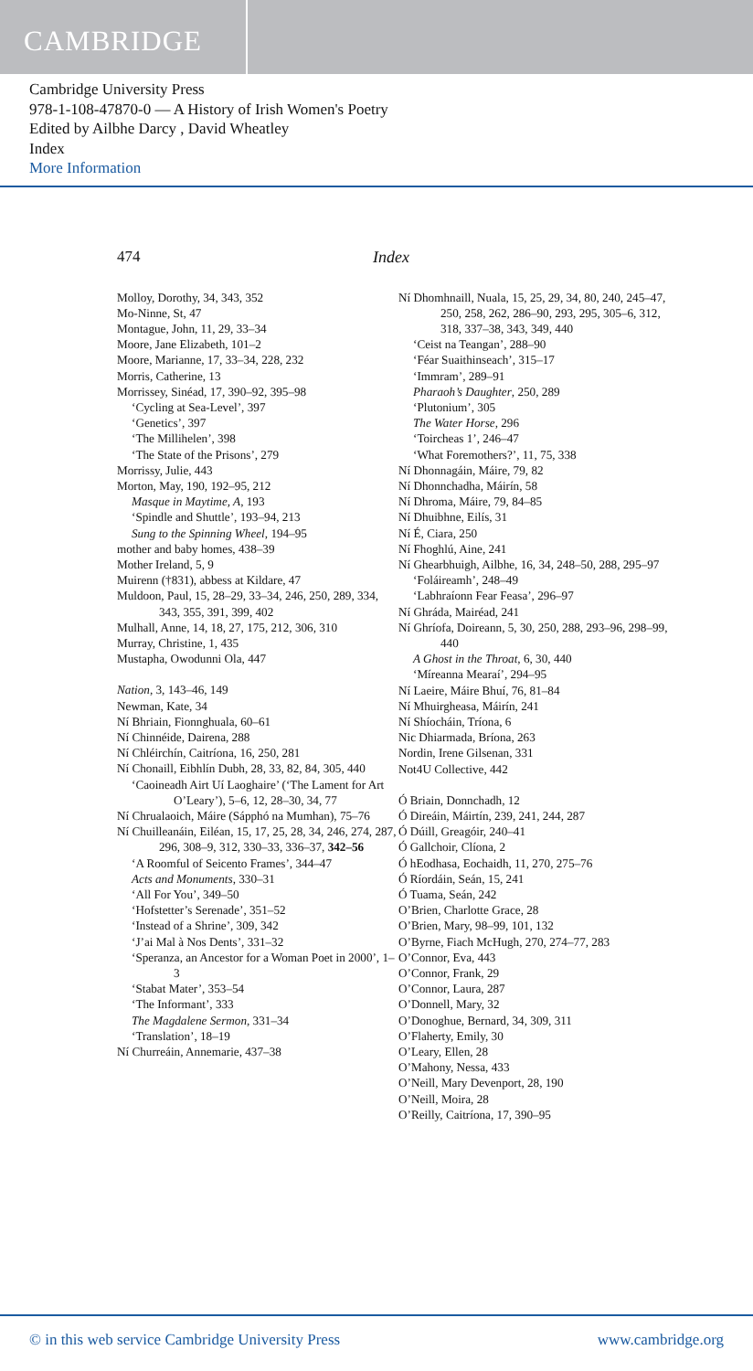CAMBRIDGE
Cambridge University Press
978-1-108-47870-0 — A History of Irish Women's Poetry
Edited by Ailbhe Darcy , David Wheatley
Index
More Information
474 Index
Molloy, Dorothy, 34, 343, 352
Mo-Ninne, St, 47
Montague, John, 11, 29, 33–34
Moore, Jane Elizabeth, 101–2
Moore, Marianne, 17, 33–34, 228, 232
Morris, Catherine, 13
Morrissey, Sinéad, 17, 390–92, 395–98
‘Cycling at Sea-Level’, 397
‘Genetics’, 397
‘The Millihelen’, 398
‘The State of the Prisons’, 279
Morrissy, Julie, 443
Morton, May, 190, 192–95, 212
Masque in Maytime, A, 193
‘Spindle and Shuttle’, 193–94, 213
Sung to the Spinning Wheel, 194–95
mother and baby homes, 438–39
Mother Ireland, 5, 9
Muirenn (†831), abbess at Kildare, 47
Muldoon, Paul, 15, 28–29, 33–34, 246, 250, 289, 334, 343, 355, 391, 399, 402
Mulhall, Anne, 14, 18, 27, 175, 212, 306, 310
Murray, Christine, 1, 435
Mustapha, Owodunni Ola, 447
Nation, 3, 143–46, 149
Newman, Kate, 34
Ní Bhriain, Fionnghuala, 60–61
Ní Chinnéide, Dairena, 288
Ní Chléirchín, Caitríona, 16, 250, 281
Ní Chonaill, Eibhlín Dubh, 28, 33, 82, 84, 305, 440
‘Caoineadh Airt Uí Laoghaire’ (‘The Lament for Art O’Leary’), 5–6, 12, 28–30, 34, 77
Ní Chrualaoich, Máire (Sápphó na Mumhan), 75–76
Ní Chuilleanáin, Eiléan, 15, 17, 25, 28, 34, 246, 274, 287, 296, 308–9, 312, 330–33, 336–37, 342–56
‘A Roomful of Seicento Frames’, 344–47
Acts and Monuments, 330–31
‘All For You’, 349–50
‘Hofstetter’s Serenade’, 351–52
‘Instead of a Shrine’, 309, 342
‘J’ai Mal à Nos Dents’, 331–32
‘Speranza, an Ancestor for a Woman Poet in 2000’, 1–3
‘Stabat Mater’, 353–54
‘The Informant’, 333
The Magdalene Sermon, 331–34
‘Translation’, 18–19
Ní Churreáin, Annemarie, 437–38
Ní Dhomhnaill, Nuala, 15, 25, 29, 34, 80, 240, 245–47, 250, 258, 262, 286–90, 293, 295, 305–6, 312, 318, 337–38, 343, 349, 440
‘Ceist na Teangan’, 288–90
‘Féar Suaithinseach’, 315–17
‘Immram’, 289–91
Pharaoh’s Daughter, 250, 289
‘Plutonium’, 305
The Water Horse, 296
‘Toircheas 1’, 246–47
‘What Foremothers?’, 11, 75, 338
Ní Dhonnagáin, Máire, 79, 82
Ní Dhonnchadha, Máirín, 58
Ní Dhroma, Máire, 79, 84–85
Ní Dhuibhne, Eilís, 31
Ní É, Ciara, 250
Ní Fhoghlú, Aine, 241
Ní Ghearbhuigh, Ailbhe, 16, 34, 248–50, 288, 295–97
‘Foláireamh’, 248–49
‘Labhraíonn Fear Feasa’, 296–97
Ní Ghráda, Mairéad, 241
Ní Ghríofa, Doireann, 5, 30, 250, 288, 293–96, 298–99, 440
A Ghost in the Throat, 6, 30, 440
‘Míreanna Mearaí’, 294–95
Ní Laeire, Máire Bhuí, 76, 81–84
Ní Mhuirgheasa, Máirín, 241
Ní Shíocháin, Tríona, 6
Nic Dhiarmada, Bríona, 263
Nordin, Irene Gilsenan, 331
Not4U Collective, 442
Ó Briain, Donnchadh, 12
Ó Direáin, Máirtín, 239, 241, 244, 287
Ó Dúill, Greagóir, 240–41
Ó Gallchoir, Clíona, 2
Ó hEodhasa, Eochaidh, 11, 270, 275–76
Ó Ríordáin, Seán, 15, 241
Ó Tuama, Seán, 242
O’Brien, Charlotte Grace, 28
O’Brien, Mary, 98–99, 101, 132
O’Byrne, Fiach McHugh, 270, 274–77, 283
O’Connor, Eva, 443
O’Connor, Frank, 29
O’Connor, Laura, 287
O’Donnell, Mary, 32
O’Donoghue, Bernard, 34, 309, 311
O’Flaherty, Emily, 30
O’Leary, Ellen, 28
O’Mahony, Nessa, 433
O’Neill, Mary Devenport, 28, 190
O’Neill, Moira, 28
O’Reilly, Caitríona, 17, 390–95
© in this web service Cambridge University Press www.cambridge.org